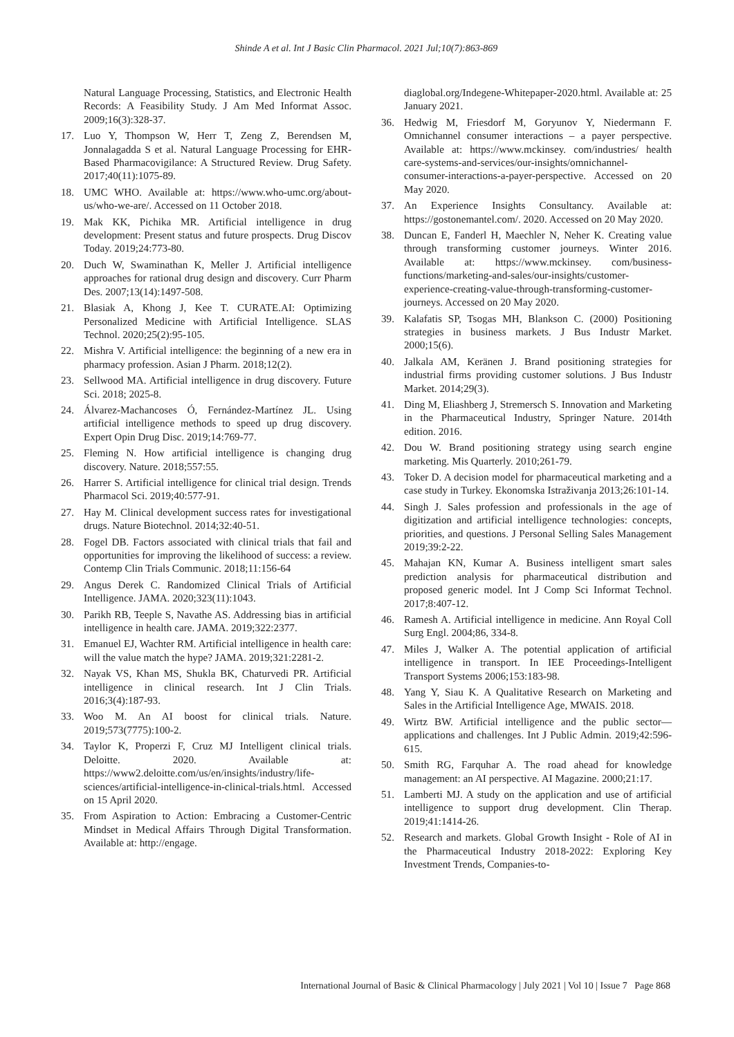Shinde A et al. Int J Basic Clin Pharmacol. 2021 Jul;10(7):863-869
Natural Language Processing, Statistics, and Electronic Health Records: A Feasibility Study. J Am Med Informat Assoc. 2009;16(3):328-37.
17. Luo Y, Thompson W, Herr T, Zeng Z, Berendsen M, Jonnalagadda S et al. Natural Language Processing for EHR-Based Pharmacovigilance: A Structured Review. Drug Safety. 2017;40(11):1075-89.
18. UMC WHO. Available at: https://www.who-umc.org/about-us/who-we-are/. Accessed on 11 October 2018.
19. Mak KK, Pichika MR. Artificial intelligence in drug development: Present status and future prospects. Drug Discov Today. 2019;24:773-80.
20. Duch W, Swaminathan K, Meller J. Artificial intelligence approaches for rational drug design and discovery. Curr Pharm Des. 2007;13(14):1497-508.
21. Blasiak A, Khong J, Kee T. CURATE.AI: Optimizing Personalized Medicine with Artificial Intelligence. SLAS Technol. 2020;25(2):95-105.
22. Mishra V. Artificial intelligence: the beginning of a new era in pharmacy profession. Asian J Pharm. 2018;12(2).
23. Sellwood MA. Artificial intelligence in drug discovery. Future Sci. 2018; 2025-8.
24. Álvarez-Machancoses Ó, Fernández-Martínez JL. Using artificial intelligence methods to speed up drug discovery. Expert Opin Drug Disc. 2019;14:769-77.
25. Fleming N. How artificial intelligence is changing drug discovery. Nature. 2018;557:55.
26. Harrer S. Artificial intelligence for clinical trial design. Trends Pharmacol Sci. 2019;40:577-91.
27. Hay M. Clinical development success rates for investigational drugs. Nature Biotechnol. 2014;32:40-51.
28. Fogel DB. Factors associated with clinical trials that fail and opportunities for improving the likelihood of success: a review. Contemp Clin Trials Communic. 2018;11:156-64
29. Angus Derek C. Randomized Clinical Trials of Artificial Intelligence. JAMA. 2020;323(11):1043.
30. Parikh RB, Teeple S, Navathe AS. Addressing bias in artificial intelligence in health care. JAMA. 2019;322:2377.
31. Emanuel EJ, Wachter RM. Artificial intelligence in health care: will the value match the hype? JAMA. 2019;321:2281-2.
32. Nayak VS, Khan MS, Shukla BK, Chaturvedi PR. Artificial intelligence in clinical research. Int J Clin Trials. 2016;3(4):187-93.
33. Woo M. An AI boost for clinical trials. Nature. 2019;573(7775):100-2.
34. Taylor K, Properzi F, Cruz MJ Intelligent clinical trials. Deloitte. 2020. Available at: https://www2.deloitte.com/us/en/insights/industry/life-sciences/artificial-intelligence-in-clinical-trials.html. Accessed on 15 April 2020.
35. From Aspiration to Action: Embracing a Customer-Centric Mindset in Medical Affairs Through Digital Transformation. Available at: http://engage.
diaglobal.org/Indegene-Whitepaper-2020.html. Available at: 25 January 2021.
36. Hedwig M, Friesdorf M, Goryunov Y, Niedermann F. Omnichannel consumer interactions – a payer perspective. Available at: https://www.mckinsey. com/industries/ health care-systems-and-services/our-insights/omnichannel-consumer-interactions-a-payer-perspective. Accessed on 20 May 2020.
37. An Experience Insights Consultancy. Available at: https://gostonemantel.com/. 2020. Accessed on 20 May 2020.
38. Duncan E, Fanderl H, Maechler N, Neher K. Creating value through transforming customer journeys. Winter 2016. Available at: https://www.mckinsey. com/business-functions/marketing-and-sales/our-insights/customer-experience-creating-value-through-transforming-customer-journeys. Accessed on 20 May 2020.
39. Kalafatis SP, Tsogas MH, Blankson C. (2000) Positioning strategies in business markets. J Bus Industr Market. 2000;15(6).
40. Jalkala AM, Keränen J. Brand positioning strategies for industrial firms providing customer solutions. J Bus Industr Market. 2014;29(3).
41. Ding M, Eliashberg J, Stremersch S. Innovation and Marketing in the Pharmaceutical Industry, Springer Nature. 2014th edition. 2016.
42. Dou W. Brand positioning strategy using search engine marketing. Mis Quarterly. 2010;261-79.
43. Toker D. A decision model for pharmaceutical marketing and a case study in Turkey. Ekonomska Istraživanja 2013;26:101-14.
44. Singh J. Sales profession and professionals in the age of digitization and artificial intelligence technologies: concepts, priorities, and questions. J Personal Selling Sales Management 2019;39:2-22.
45. Mahajan KN, Kumar A. Business intelligent smart sales prediction analysis for pharmaceutical distribution and proposed generic model. Int J Comp Sci Informat Technol. 2017;8:407-12.
46. Ramesh A. Artificial intelligence in medicine. Ann Royal Coll Surg Engl. 2004;86, 334-8.
47. Miles J, Walker A. The potential application of artificial intelligence in transport. In IEE Proceedings-Intelligent Transport Systems 2006;153:183-98.
48. Yang Y, Siau K. A Qualitative Research on Marketing and Sales in the Artificial Intelligence Age, MWAIS. 2018.
49. Wirtz BW. Artificial intelligence and the public sector—applications and challenges. Int J Public Admin. 2019;42:596-615.
50. Smith RG, Farquhar A. The road ahead for knowledge management: an AI perspective. AI Magazine. 2000;21:17.
51. Lamberti MJ. A study on the application and use of artificial intelligence to support drug development. Clin Therap. 2019;41:1414-26.
52. Research and markets. Global Growth Insight - Role of AI in the Pharmaceutical Industry 2018-2022: Exploring Key Investment Trends, Companies-to-
International Journal of Basic & Clinical Pharmacology | July 2021 | Vol 10 | Issue 7 Page 868